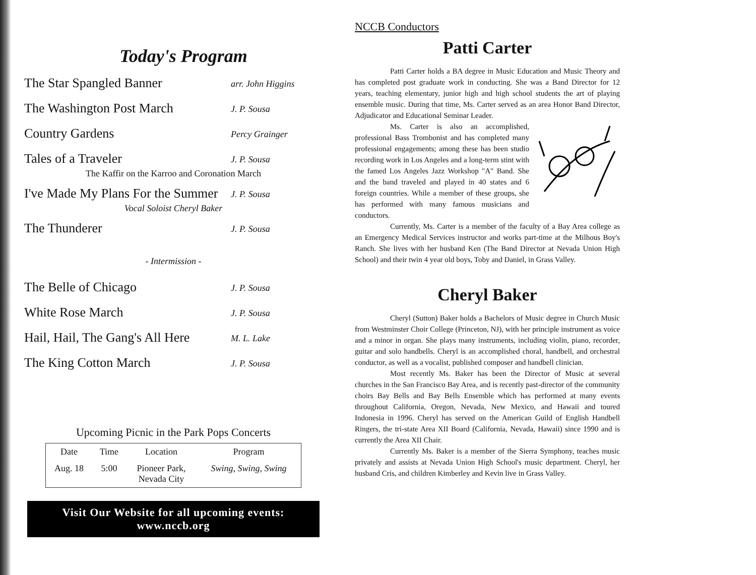Today's Program
The Star Spangled Banner arr. John Higgins
The Washington Post March J. P. Sousa
Country Gardens Percy Grainger
Tales of a Traveler J. P. Sousa
The Kaffir on the Karroo and Coronation March
I've Made My Plans For the Summer J. P. Sousa
Vocal Soloist Cheryl Baker
The Thunderer J. P. Sousa
- Intermission -
The Belle of Chicago J. P. Sousa
White Rose March J. P. Sousa
Hail, Hail, The Gang's All Here M. L. Lake
The King Cotton March J. P. Sousa
Upcoming Picnic in the Park Pops Concerts
| Date | Time | Location | Program |
| --- | --- | --- | --- |
| Aug. 18 | 5:00 | Pioneer Park, Nevada City | Swing, Swing, Swing |
Visit Our Website for all upcoming events:
www.nccb.org
NCCB Conductors
Patti Carter
Patti Carter holds a BA degree in Music Education and Music Theory and has completed post graduate work in conducting. She was a Band Director for 12 years, teaching elementary, junior high and high school students the art of playing ensemble music. During that time, Ms. Carter served as an area Honor Band Director, Adjudicator and Educational Seminar Leader.
Ms. Carter is also an accomplished, professional Bass Trombonist and has completed many professional engagements; among these has been studio recording work in Los Angeles and a long-term stint with the famed Los Angeles Jazz Workshop "A" Band. She and the band traveled and played in 40 states and 6 foreign countries. While a member of these groups, she has performed with many famous musicians and conductors.
Currently, Ms. Carter is a member of the faculty of a Bay Area college as an Emergency Medical Services instructor and works part-time at the Milhous Boy's Ranch. She lives with her husband Ken (The Band Director at Nevada Union High School) and their twin 4 year old boys, Toby and Daniel, in Grass Valley.
Cheryl Baker
Cheryl (Sutton) Baker holds a Bachelors of Music degree in Church Music from Westminster Choir College (Princeton, NJ), with her principle instrument as voice and a minor in organ. She plays many instruments, including violin, piano, recorder, guitar and solo handbells. Cheryl is an accomplished choral, handbell, and orchestral conductor, as well as a vocalist, published composer and handbell clinician.
Most recently Ms. Baker has been the Director of Music at several churches in the San Francisco Bay Area, and is recently past-director of the community choirs Bay Bells and Bay Bells Ensemble which has performed at many events throughout California, Oregon, Nevada, New Mexico, and Hawaii and toured Indonesia in 1996. Cheryl has served on the American Guild of English Handbell Ringers, the tri-state Area XII Board (California, Nevada, Hawaii) since 1990 and is currently the Area XII Chair.
Currently Ms. Baker is a member of the Sierra Symphony, teaches music privately and assists at Nevada Union High School's music department. Cheryl, her husband Cris, and children Kimberley and Kevin live in Grass Valley.